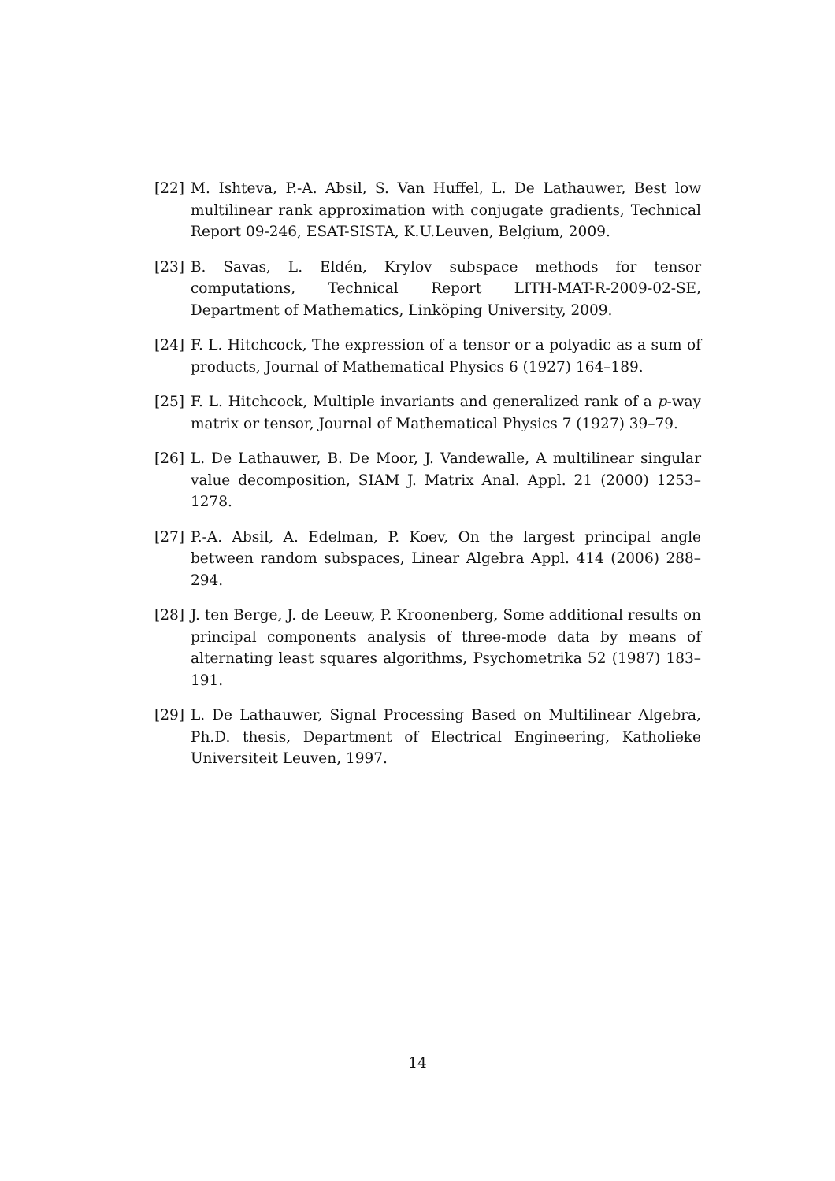[22] M. Ishteva, P.-A. Absil, S. Van Huffel, L. De Lathauwer, Best low multilinear rank approximation with conjugate gradients, Technical Report 09-246, ESAT-SISTA, K.U.Leuven, Belgium, 2009.
[23] B. Savas, L. Eldén, Krylov subspace methods for tensor computations, Technical Report LITH-MAT-R-2009-02-SE, Department of Mathematics, Linköping University, 2009.
[24] F. L. Hitchcock, The expression of a tensor or a polyadic as a sum of products, Journal of Mathematical Physics 6 (1927) 164–189.
[25] F. L. Hitchcock, Multiple invariants and generalized rank of a p-way matrix or tensor, Journal of Mathematical Physics 7 (1927) 39–79.
[26] L. De Lathauwer, B. De Moor, J. Vandewalle, A multilinear singular value decomposition, SIAM J. Matrix Anal. Appl. 21 (2000) 1253–1278.
[27] P.-A. Absil, A. Edelman, P. Koev, On the largest principal angle between random subspaces, Linear Algebra Appl. 414 (2006) 288–294.
[28] J. ten Berge, J. de Leeuw, P. Kroonenberg, Some additional results on principal components analysis of three-mode data by means of alternating least squares algorithms, Psychometrika 52 (1987) 183–191.
[29] L. De Lathauwer, Signal Processing Based on Multilinear Algebra, Ph.D. thesis, Department of Electrical Engineering, Katholieke Universiteit Leuven, 1997.
14